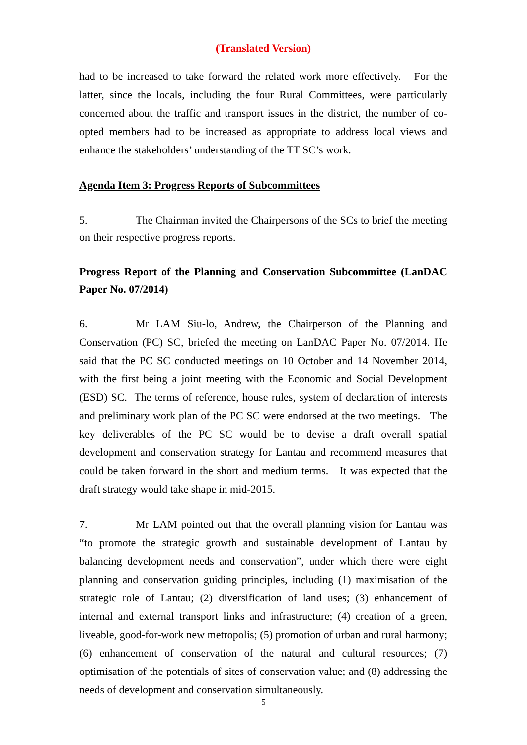(Translated Version)
had to be increased to take forward the related work more effectively. For the latter, since the locals, including the four Rural Committees, were particularly concerned about the traffic and transport issues in the district, the number of co-opted members had to be increased as appropriate to address local views and enhance the stakeholders’ understanding of the TT SC’s work.
Agenda Item 3: Progress Reports of Subcommittees
5. The Chairman invited the Chairpersons of the SCs to brief the meeting on their respective progress reports.
Progress Report of the Planning and Conservation Subcommittee (LanDAC Paper No. 07/2014)
6. Mr LAM Siu-lo, Andrew, the Chairperson of the Planning and Conservation (PC) SC, briefed the meeting on LanDAC Paper No. 07/2014. He said that the PC SC conducted meetings on 10 October and 14 November 2014, with the first being a joint meeting with the Economic and Social Development (ESD) SC. The terms of reference, house rules, system of declaration of interests and preliminary work plan of the PC SC were endorsed at the two meetings. The key deliverables of the PC SC would be to devise a draft overall spatial development and conservation strategy for Lantau and recommend measures that could be taken forward in the short and medium terms. It was expected that the draft strategy would take shape in mid-2015.
7. Mr LAM pointed out that the overall planning vision for Lantau was “to promote the strategic growth and sustainable development of Lantau by balancing development needs and conservation”, under which there were eight planning and conservation guiding principles, including (1) maximisation of the strategic role of Lantau; (2) diversification of land uses; (3) enhancement of internal and external transport links and infrastructure; (4) creation of a green, liveable, good-for-work new metropolis; (5) promotion of urban and rural harmony; (6) enhancement of conservation of the natural and cultural resources; (7) optimisation of the potentials of sites of conservation value; and (8) addressing the needs of development and conservation simultaneously.
5